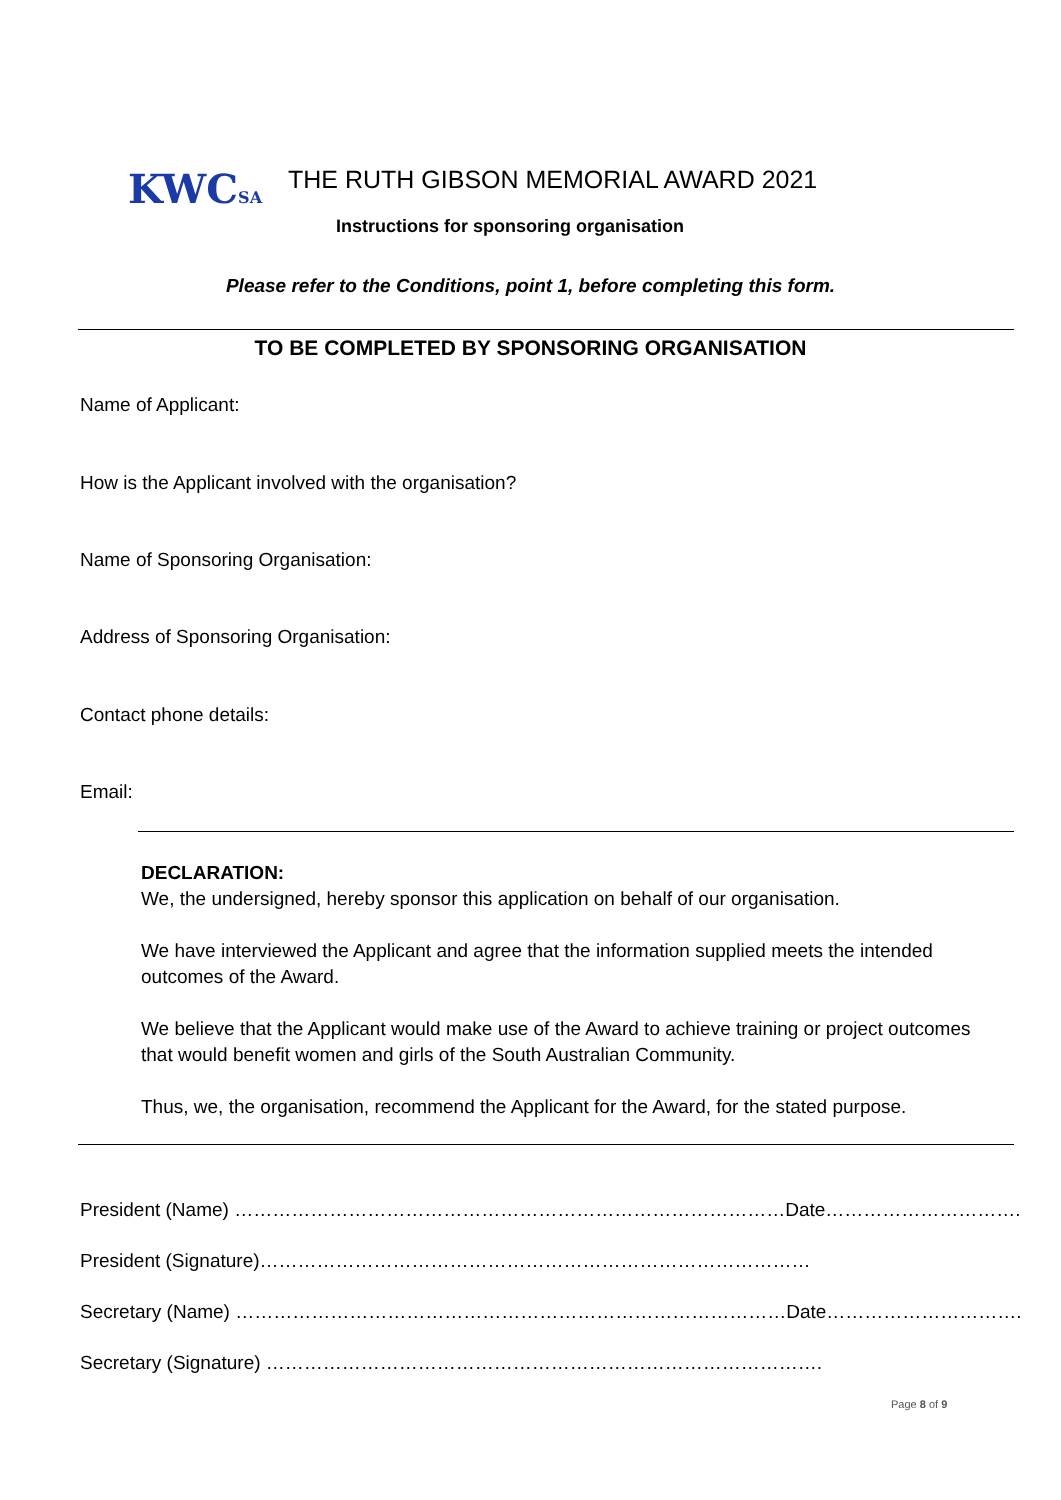KWCSA
THE RUTH GIBSON MEMORIAL AWARD 2021
Instructions for sponsoring organisation
Please refer to the Conditions, point 1, before completing this form.
TO BE COMPLETED BY SPONSORING ORGANISATION
Name of Applicant:
How is the Applicant involved with the organisation?
Name of Sponsoring Organisation:
Address of Sponsoring Organisation:
Contact phone details:
Email:
DECLARATION:
We, the undersigned, hereby sponsor this application on behalf of our organisation.
We have interviewed the Applicant and agree that the information supplied meets the intended outcomes of the Award.
We believe that the Applicant would make use of the Award to achieve training or project outcomes that would benefit women and girls of the South Australian Community.
Thus, we, the organisation, recommend the Applicant for the Award, for the stated purpose.
President (Name) ……………………………………………………………………………Date………………………….
President (Signature)……………………………………………………………………………
Secretary (Name) ……………………………………………………………………………Date………………………….
Secretary (Signature) …………………………………………………………………………….
Page 8 of 9